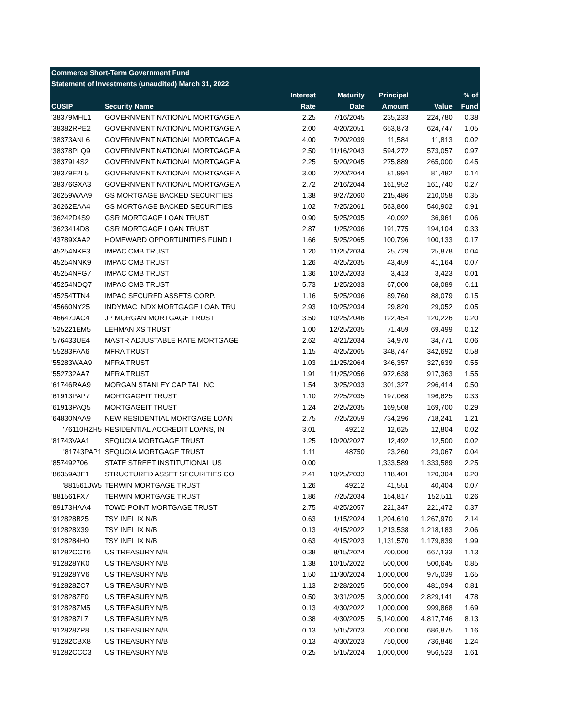| Commerce Short-Term Government Fund | | | | | | |
| --- | --- | --- | --- | --- | --- | --- |
| Statement of Investments (unaudited) March 31, 2022 | | | | | | |
| | | Interest | Maturity | Principal | | % of |
| CUSIP | Security Name | Rate | Date | Amount | Value | Fund |
| '38379MHL1 | GOVERNMENT NATIONAL MORTGAGE A | 2.25 | 7/16/2045 | 235,233 | 224,780 | 0.38 |
| '38382RPE2 | GOVERNMENT NATIONAL MORTGAGE A | 2.00 | 4/20/2051 | 653,873 | 624,747 | 1.05 |
| '38373ANL6 | GOVERNMENT NATIONAL MORTGAGE A | 4.00 | 7/20/2039 | 11,584 | 11,813 | 0.02 |
| '38378PLQ9 | GOVERNMENT NATIONAL MORTGAGE A | 2.50 | 11/16/2043 | 594,272 | 573,057 | 0.97 |
| '38379L4S2 | GOVERNMENT NATIONAL MORTGAGE A | 2.25 | 5/20/2045 | 275,889 | 265,000 | 0.45 |
| '38379E2L5 | GOVERNMENT NATIONAL MORTGAGE A | 3.00 | 2/20/2044 | 81,994 | 81,482 | 0.14 |
| '38376GXA3 | GOVERNMENT NATIONAL MORTGAGE A | 2.72 | 2/16/2044 | 161,952 | 161,740 | 0.27 |
| '36259WAA9 | GS MORTGAGE BACKED SECURITIES | 1.38 | 9/27/2060 | 215,486 | 210,058 | 0.35 |
| '36262EAA4 | GS MORTGAGE BACKED SECURITIES | 1.02 | 7/25/2061 | 563,860 | 540,902 | 0.91 |
| '36242D4S9 | GSR MORTGAGE LOAN TRUST | 0.90 | 5/25/2035 | 40,092 | 36,961 | 0.06 |
| '3623414D8 | GSR MORTGAGE LOAN TRUST | 2.87 | 1/25/2036 | 191,775 | 194,104 | 0.33 |
| '43789XAA2 | HOMEWARD OPPORTUNITIES FUND I | 1.66 | 5/25/2065 | 100,796 | 100,133 | 0.17 |
| '45254NKF3 | IMPAC CMB TRUST | 1.20 | 11/25/2034 | 25,729 | 25,878 | 0.04 |
| '45254NNK9 | IMPAC CMB TRUST | 1.26 | 4/25/2035 | 43,459 | 41,164 | 0.07 |
| '45254NFG7 | IMPAC CMB TRUST | 1.36 | 10/25/2033 | 3,413 | 3,423 | 0.01 |
| '45254NDQ7 | IMPAC CMB TRUST | 5.73 | 1/25/2033 | 67,000 | 68,089 | 0.11 |
| '45254TTN4 | IMPAC SECURED ASSETS CORP. | 1.16 | 5/25/2036 | 89,760 | 88,079 | 0.15 |
| '45660NY25 | INDYMAC INDX MORTGAGE LOAN TRU | 2.93 | 10/25/2034 | 29,820 | 29,052 | 0.05 |
| '46647JAC4 | JP MORGAN MORTGAGE TRUST | 3.50 | 10/25/2046 | 122,454 | 120,226 | 0.20 |
| '525221EM5 | LEHMAN XS TRUST | 1.00 | 12/25/2035 | 71,459 | 69,499 | 0.12 |
| '576433UE4 | MASTR ADJUSTABLE RATE MORTGAGE | 2.62 | 4/21/2034 | 34,970 | 34,771 | 0.06 |
| '55283FAA6 | MFRA TRUST | 1.15 | 4/25/2065 | 348,747 | 342,692 | 0.58 |
| '55283WAA9 | MFRA TRUST | 1.03 | 11/25/2064 | 346,357 | 327,639 | 0.55 |
| '552732AA7 | MFRA TRUST | 1.91 | 11/25/2056 | 972,638 | 917,363 | 1.55 |
| '61746RAA9 | MORGAN STANLEY CAPITAL INC | 1.54 | 3/25/2033 | 301,327 | 296,414 | 0.50 |
| '61913PAP7 | MORTGAGEIT TRUST | 1.10 | 2/25/2035 | 197,068 | 196,625 | 0.33 |
| '61913PAQ5 | MORTGAGEIT TRUST | 1.24 | 2/25/2035 | 169,508 | 169,700 | 0.29 |
| '64830NAA9 | NEW RESIDENTIAL MORTGAGE LOAN | 2.75 | 7/25/2059 | 734,296 | 718,241 | 1.21 |
| '76110HZH5 | RESIDENTIAL ACCREDIT LOANS, IN | 3.01 | 49212 | 12,625 | 12,804 | 0.02 |
| '81743VAA1 | SEQUOIA MORTGAGE TRUST | 1.25 | 10/20/2027 | 12,492 | 12,500 | 0.02 |
| '81743PAP1 | SEQUOIA MORTGAGE TRUST | 1.11 | 48750 | 23,260 | 23,067 | 0.04 |
| '857492706 | STATE STREET INSTITUTIONAL US | 0.00 | | 1,333,589 | 1,333,589 | 2.25 |
| '86359A3E1 | STRUCTURED ASSET SECURITIES CO | 2.41 | 10/25/2033 | 118,401 | 120,304 | 0.20 |
| '881561JW5 | TERWIN MORTGAGE TRUST | 1.26 | 49212 | 41,551 | 40,404 | 0.07 |
| '881561FX7 | TERWIN MORTGAGE TRUST | 1.86 | 7/25/2034 | 154,817 | 152,511 | 0.26 |
| '89173HAA4 | TOWD POINT MORTGAGE TRUST | 2.75 | 4/25/2057 | 221,347 | 221,472 | 0.37 |
| '912828B25 | TSY INFL IX N/B | 0.63 | 1/15/2024 | 1,204,610 | 1,267,970 | 2.14 |
| '912828X39 | TSY INFL IX N/B | 0.13 | 4/15/2022 | 1,213,538 | 1,218,183 | 2.06 |
| '9128284H0 | TSY INFL IX N/B | 0.63 | 4/15/2023 | 1,131,570 | 1,179,839 | 1.99 |
| '91282CCT6 | US TREASURY N/B | 0.38 | 8/15/2024 | 700,000 | 667,133 | 1.13 |
| '912828YK0 | US TREASURY N/B | 1.38 | 10/15/2022 | 500,000 | 500,645 | 0.85 |
| '912828YV6 | US TREASURY N/B | 1.50 | 11/30/2024 | 1,000,000 | 975,039 | 1.65 |
| '912828ZC7 | US TREASURY N/B | 1.13 | 2/28/2025 | 500,000 | 481,094 | 0.81 |
| '912828ZF0 | US TREASURY N/B | 0.50 | 3/31/2025 | 3,000,000 | 2,829,141 | 4.78 |
| '912828ZM5 | US TREASURY N/B | 0.13 | 4/30/2022 | 1,000,000 | 999,868 | 1.69 |
| '912828ZL7 | US TREASURY N/B | 0.38 | 4/30/2025 | 5,140,000 | 4,817,746 | 8.13 |
| '912828ZP8 | US TREASURY N/B | 0.13 | 5/15/2023 | 700,000 | 686,875 | 1.16 |
| '91282CBX8 | US TREASURY N/B | 0.13 | 4/30/2023 | 750,000 | 736,846 | 1.24 |
| '91282CCC3 | US TREASURY N/B | 0.25 | 5/15/2024 | 1,000,000 | 956,523 | 1.61 |